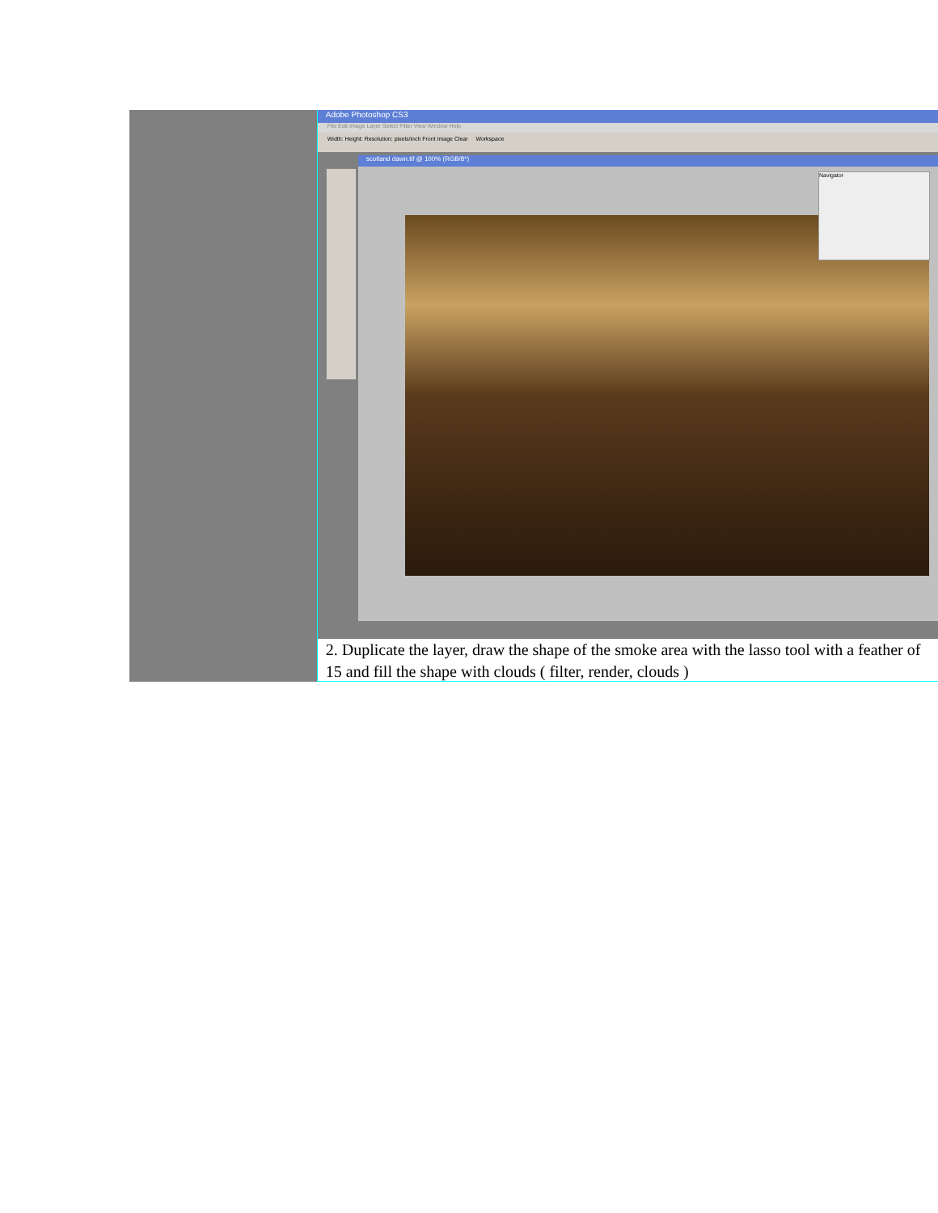Adobe Photoshop CS3
File Edit Image Layer Select Filter View Window Help
Width: Height: Resolution: pixels/inch Front Image Clear Workspace
scotland dawn.tif @ 100% (RGB/8*)
Navigator
2. Duplicate the layer, draw the shape of the smoke area with the lasso tool with a feather of 15 and fill the shape with clouds ( filter, render, clouds )